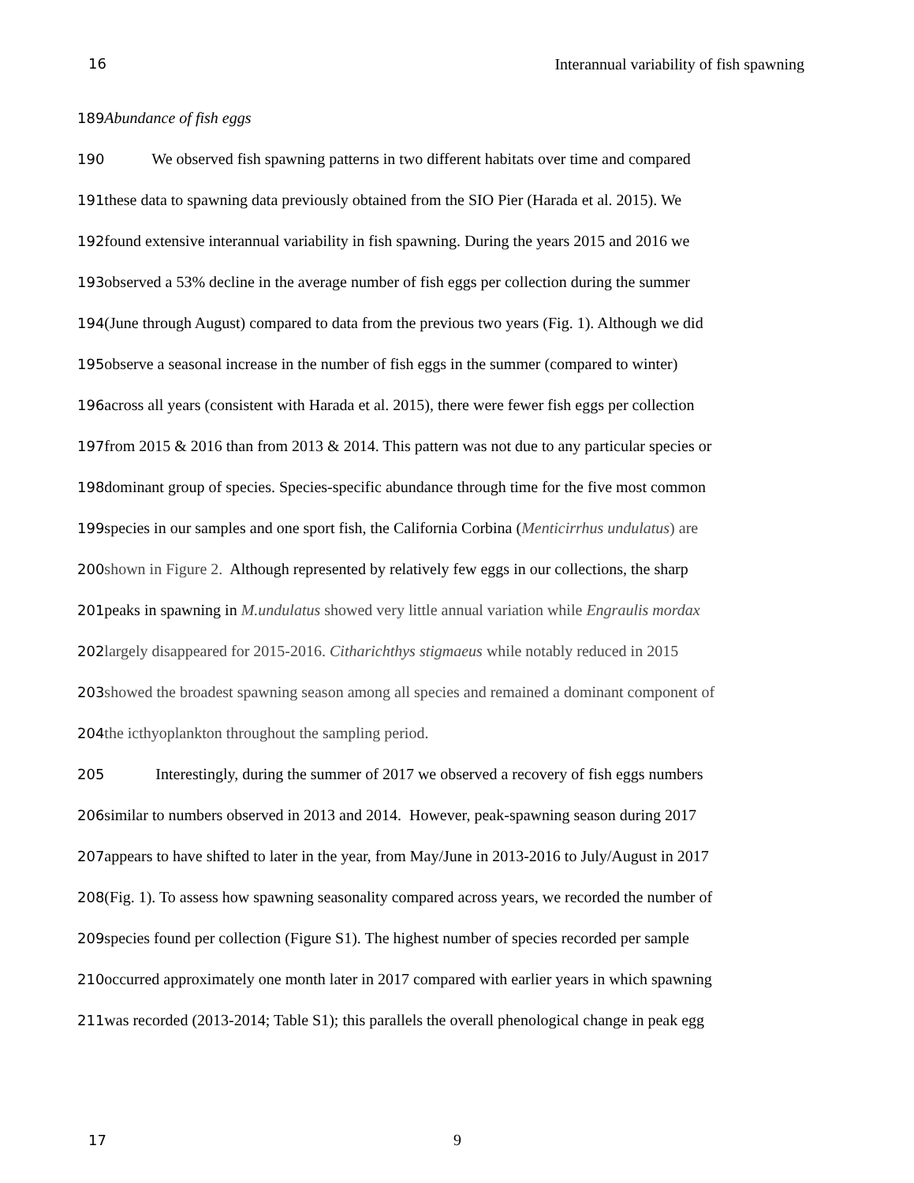16 Interannual variability of fish spawning
189 Abundance of fish eggs
190 We observed fish spawning patterns in two different habitats over time and compared
191these data to spawning data previously obtained from the SIO Pier (Harada et al. 2015). We
192found extensive interannual variability in fish spawning. During the years 2015 and 2016 we
193observed a 53% decline in the average number of fish eggs per collection during the summer
194(June through August) compared to data from the previous two years (Fig. 1). Although we did
195observe a seasonal increase in the number of fish eggs in the summer (compared to winter)
196across all years (consistent with Harada et al. 2015), there were fewer fish eggs per collection
197from 2015 & 2016 than from 2013 & 2014. This pattern was not due to any particular species or
198dominant group of species. Species-specific abundance through time for the five most common
199species in our samples and one sport fish, the California Corbina (Menticirrhus undulatus) are
200 shown in Figure 2. Although represented by relatively few eggs in our collections, the sharp
201peaks in spawning in M.undulatus showed very little annual variation while Engraulis mordax
202largely disappeared for 2015-2016. Citharichthys stigmaeus while notably reduced in 2015
203showed the broadest spawning season among all species and remained a dominant component of
204the icthyoplankton throughout the sampling period.
205 Interestingly, during the summer of 2017 we observed a recovery of fish eggs numbers
206similar to numbers observed in 2013 and 2014. However, peak-spawning season during 2017
207appears to have shifted to later in the year, from May/June in 2013-2016 to July/August in 2017
208(Fig. 1). To assess how spawning seasonality compared across years, we recorded the number of
209species found per collection (Figure S1). The highest number of species recorded per sample
210occurred approximately one month later in 2017 compared with earlier years in which spawning
211was recorded (2013-2014; Table S1); this parallels the overall phenological change in peak egg
17 9